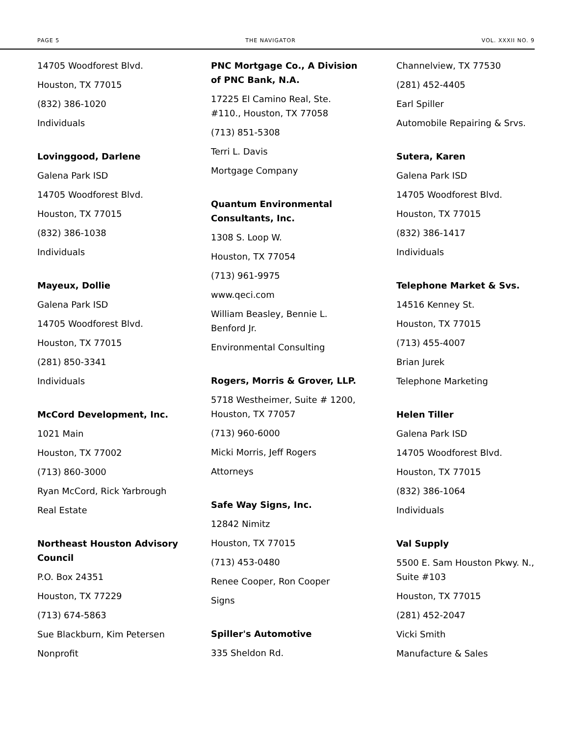PAGE 5 THE NAVIGATOR VOL. XXXII NO. 9
14705 Woodforest Blvd.
Houston, TX 77015
(832) 386-1020
Individuals
Lovinggood, Darlene
Galena Park ISD
14705 Woodforest Blvd.
Houston, TX 77015
(832) 386-1038
Individuals
Mayeux, Dollie
Galena Park ISD
14705 Woodforest Blvd.
Houston, TX 77015
(281) 850-3341
Individuals
McCord Development, Inc.
1021 Main
Houston, TX 77002
(713) 860-3000
Ryan McCord, Rick Yarbrough
Real Estate
Northeast Houston Advisory Council
P.O. Box 24351
Houston, TX 77229
(713) 674-5863
Sue Blackburn, Kim Petersen
Nonprofit
PNC Mortgage Co., A Division of PNC Bank, N.A.
17225 El Camino Real, Ste. #110., Houston, TX 77058
(713) 851-5308
Terri L. Davis
Mortgage Company
Quantum Environmental Consultants, Inc.
1308 S. Loop W.
Houston, TX 77054
(713) 961-9975
www.qeci.com
William Beasley, Bennie L. Benford Jr.
Environmental Consulting
Rogers, Morris & Grover, LLP.
5718 Westheimer, Suite # 1200, Houston, TX 77057
(713) 960-6000
Micki Morris, Jeff Rogers
Attorneys
Safe Way Signs, Inc.
12842 Nimitz
Houston, TX 77015
(713) 453-0480
Renee Cooper, Ron Cooper
Signs
Spiller's Automotive
335 Sheldon Rd.
Channelview, TX 77530
(281) 452-4405
Earl Spiller
Automobile Repairing & Srvs.
Sutera, Karen
Galena Park ISD
14705 Woodforest Blvd.
Houston, TX 77015
(832) 386-1417
Individuals
Telephone Market & Svs.
14516 Kenney St.
Houston, TX 77015
(713) 455-4007
Brian Jurek
Telephone Marketing
Helen Tiller
Galena Park ISD
14705 Woodforest Blvd.
Houston, TX 77015
(832) 386-1064
Individuals
Val Supply
5500 E. Sam Houston Pkwy. N., Suite #103
Houston, TX 77015
(281) 452-2047
Vicki Smith
Manufacture & Sales